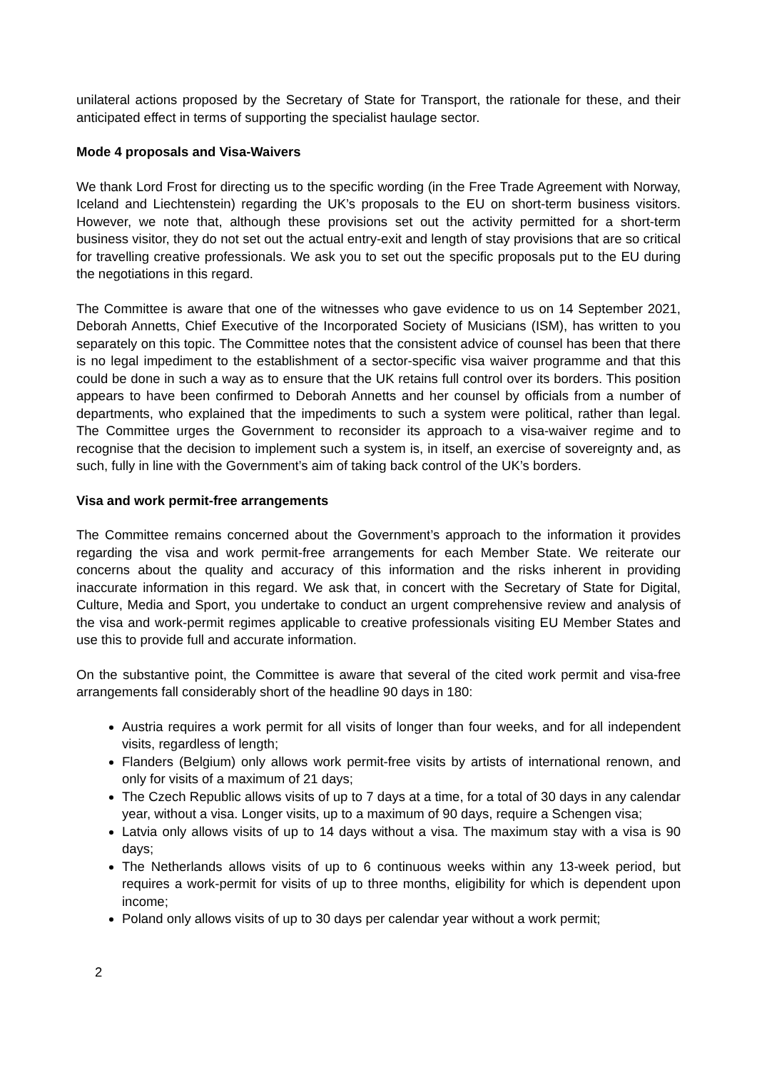unilateral actions proposed by the Secretary of State for Transport, the rationale for these, and their anticipated effect in terms of supporting the specialist haulage sector.
Mode 4 proposals and Visa-Waivers
We thank Lord Frost for directing us to the specific wording (in the Free Trade Agreement with Norway, Iceland and Liechtenstein) regarding the UK’s proposals to the EU on short-term business visitors. However, we note that, although these provisions set out the activity permitted for a short-term business visitor, they do not set out the actual entry-exit and length of stay provisions that are so critical for travelling creative professionals. We ask you to set out the specific proposals put to the EU during the negotiations in this regard.
The Committee is aware that one of the witnesses who gave evidence to us on 14 September 2021, Deborah Annetts, Chief Executive of the Incorporated Society of Musicians (ISM), has written to you separately on this topic. The Committee notes that the consistent advice of counsel has been that there is no legal impediment to the establishment of a sector-specific visa waiver programme and that this could be done in such a way as to ensure that the UK retains full control over its borders. This position appears to have been confirmed to Deborah Annetts and her counsel by officials from a number of departments, who explained that the impediments to such a system were political, rather than legal. The Committee urges the Government to reconsider its approach to a visa-waiver regime and to recognise that the decision to implement such a system is, in itself, an exercise of sovereignty and, as such, fully in line with the Government’s aim of taking back control of the UK’s borders.
Visa and work permit-free arrangements
The Committee remains concerned about the Government’s approach to the information it provides regarding the visa and work permit-free arrangements for each Member State. We reiterate our concerns about the quality and accuracy of this information and the risks inherent in providing inaccurate information in this regard. We ask that, in concert with the Secretary of State for Digital, Culture, Media and Sport, you undertake to conduct an urgent comprehensive review and analysis of the visa and work-permit regimes applicable to creative professionals visiting EU Member States and use this to provide full and accurate information.
On the substantive point, the Committee is aware that several of the cited work permit and visa-free arrangements fall considerably short of the headline 90 days in 180:
Austria requires a work permit for all visits of longer than four weeks, and for all independent visits, regardless of length;
Flanders (Belgium) only allows work permit-free visits by artists of international renown, and only for visits of a maximum of 21 days;
The Czech Republic allows visits of up to 7 days at a time, for a total of 30 days in any calendar year, without a visa. Longer visits, up to a maximum of 90 days, require a Schengen visa;
Latvia only allows visits of up to 14 days without a visa. The maximum stay with a visa is 90 days;
The Netherlands allows visits of up to 6 continuous weeks within any 13-week period, but requires a work-permit for visits of up to three months, eligibility for which is dependent upon income;
Poland only allows visits of up to 30 days per calendar year without a work permit;
2